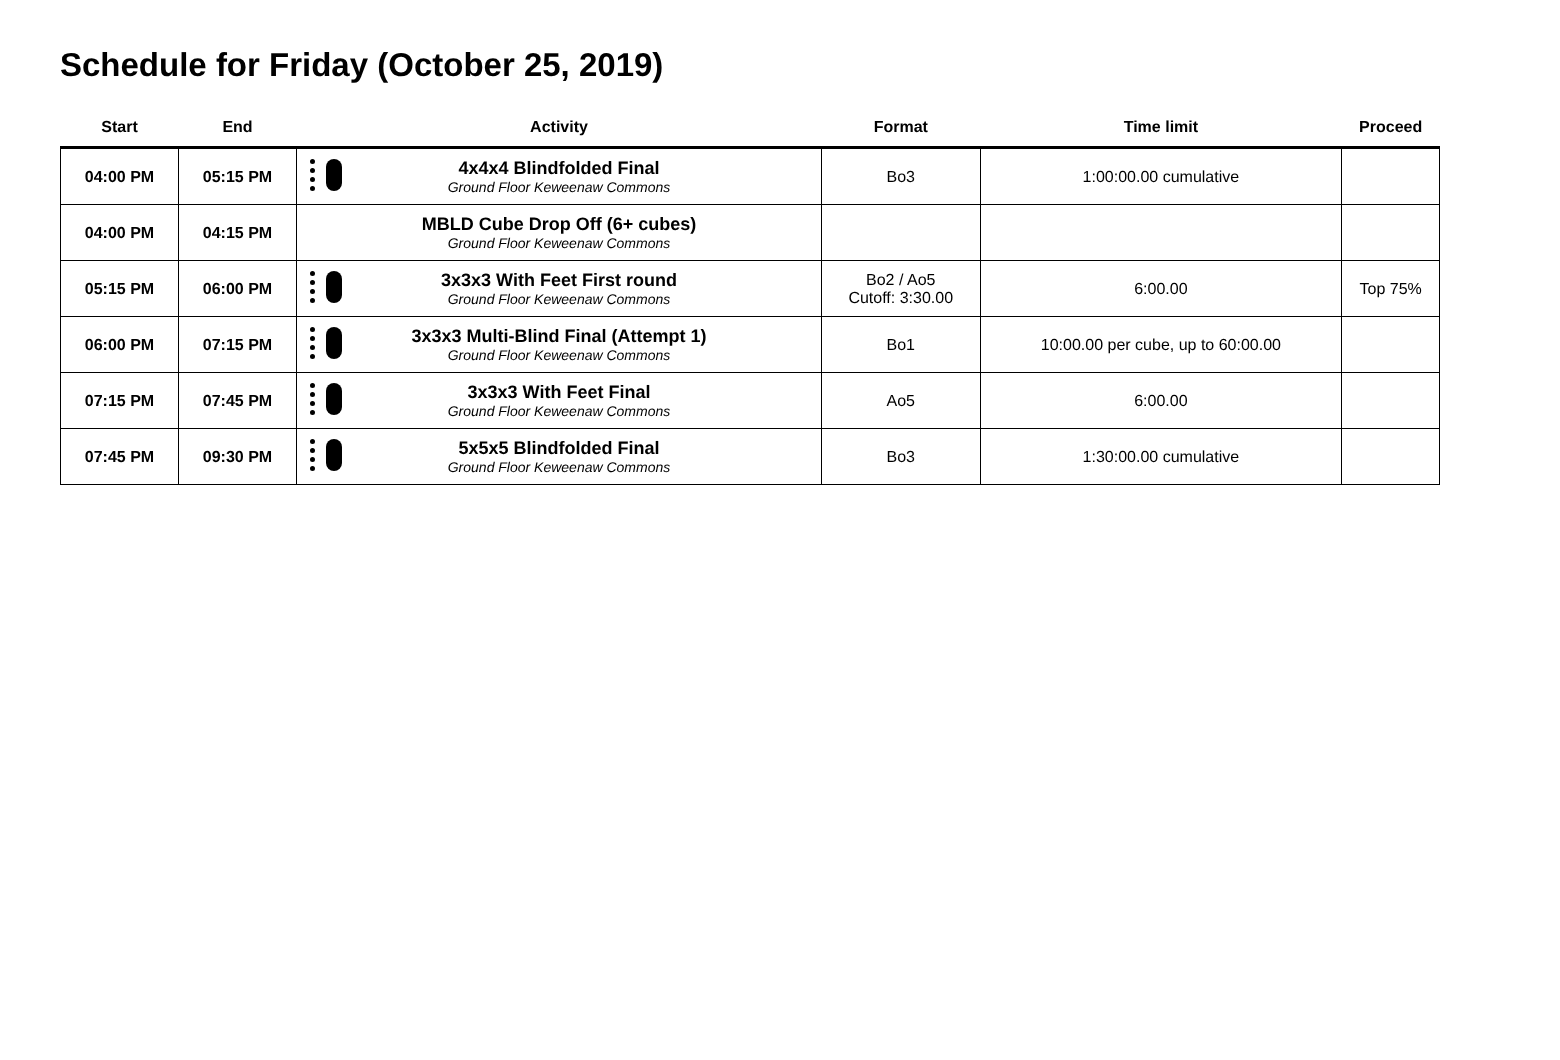Schedule for Friday (October 25, 2019)
| Start | End | Activity | Format | Time limit | Proceed |
| --- | --- | --- | --- | --- | --- |
| 04:00 PM | 05:15 PM | 4x4x4 Blindfolded Final Ground Floor Keweenaw Commons | Bo3 | 1:00:00.00 cumulative | |
| 04:00 PM | 04:15 PM | MBLD Cube Drop Off (6+ cubes) Ground Floor Keweenaw Commons | | | |
| 05:15 PM | 06:00 PM | 3x3x3 With Feet First round Ground Floor Keweenaw Commons | Bo2 / Ao5 Cutoff: 3:30.00 | 6:00.00 | Top 75% |
| 06:00 PM | 07:15 PM | 3x3x3 Multi-Blind Final (Attempt 1) Ground Floor Keweenaw Commons | Bo1 | 10:00.00 per cube, up to 60:00.00 | |
| 07:15 PM | 07:45 PM | 3x3x3 With Feet Final Ground Floor Keweenaw Commons | Ao5 | 6:00.00 | |
| 07:45 PM | 09:30 PM | 5x5x5 Blindfolded Final Ground Floor Keweenaw Commons | Bo3 | 1:30:00.00 cumulative | |